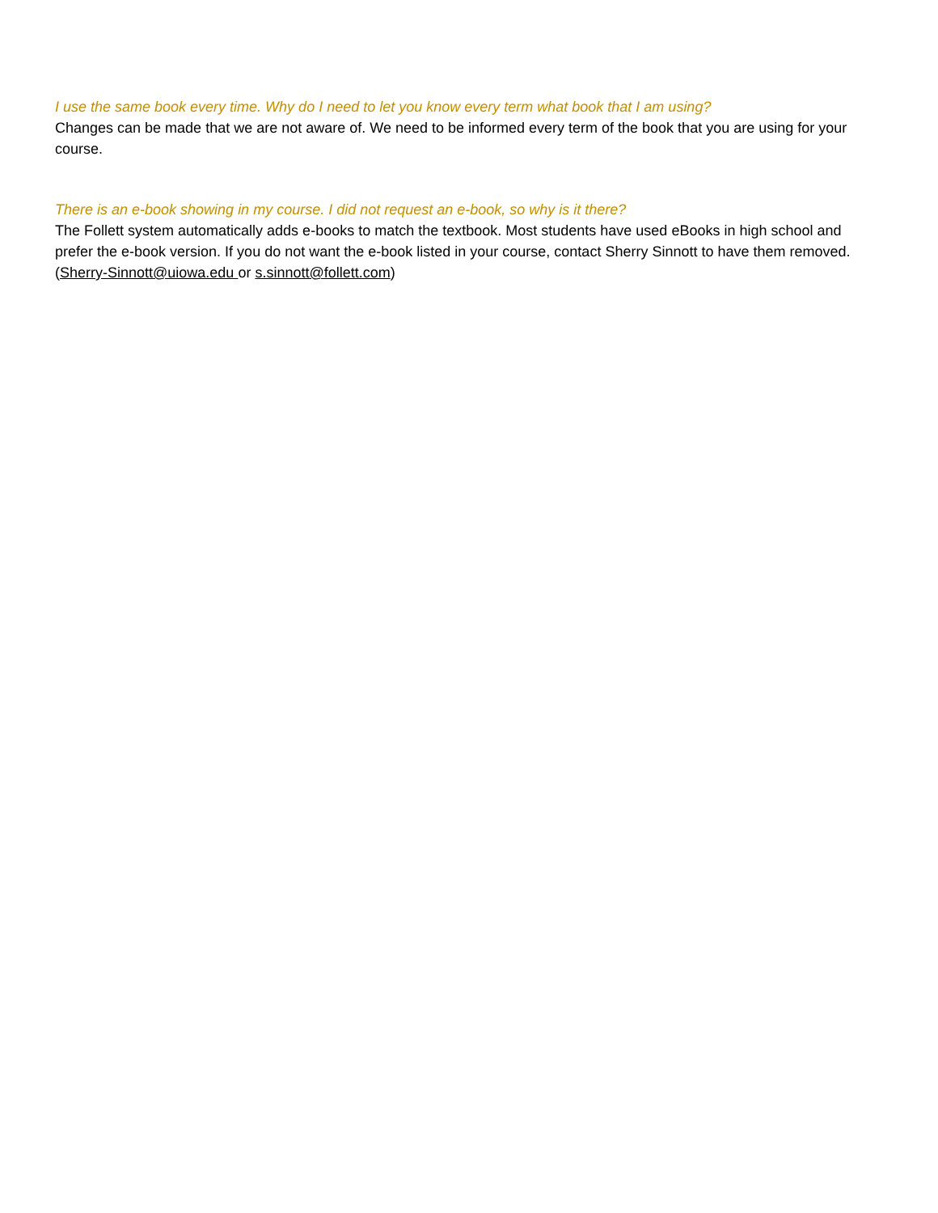I use the same book every time. Why do I need to let you know every term what book that I am using?
Changes can be made that we are not aware of. We need to be informed every term of the book that you are using for your course.
There is an e-book showing in my course. I did not request an e-book, so why is it there?
The Follett system automatically adds e-books to match the textbook. Most students have used eBooks in high school and prefer the e-book version. If you do not want the e-book listed in your course, contact Sherry Sinnott to have them removed. (Sherry-Sinnott@uiowa.edu or s.sinnott@follett.com)